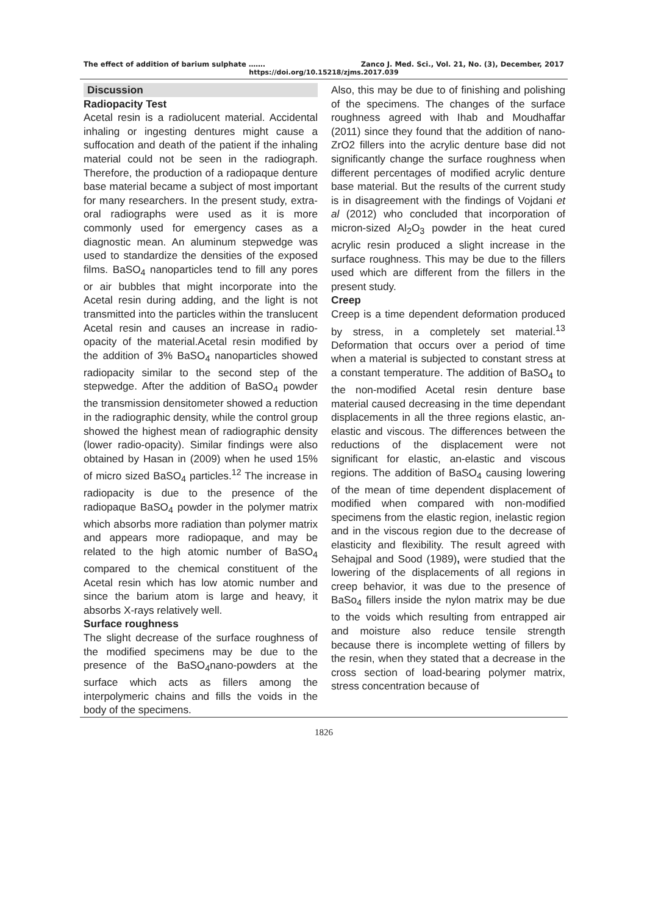The effect of addition of barium sulphate ……. Zanco J. Med. Sci., Vol. 21, No. (3), December, 2017
https://doi.org/10.15218/zjms.2017.039
Discussion
Radiopacity Test
Acetal resin is a radiolucent material. Accidental inhaling or ingesting dentures might cause a suffocation and death of the patient if the inhaling material could not be seen in the radiograph. Therefore, the production of a radiopaque denture base material became a subject of most important for many researchers. In the present study, extra-oral radiographs were used as it is more commonly used for emergency cases as a diagnostic mean. An aluminum stepwedge was used to standardize the densities of the exposed films. BaSO<sub>4</sub> nanoparticles tend to fill any pores or air bubbles that might incorporate into the Acetal resin during adding, and the light is not transmitted into the particles within the translucent Acetal resin and causes an increase in radio-opacity of the material.Acetal resin modified by the addition of 3% BaSO<sub>4</sub> nanoparticles showed radiopacity similar to the second step of the stepwedge. After the addition of BaSO<sub>4</sub> powder the transmission densitometer showed a reduction in the radiographic density, while the control group showed the highest mean of radiographic density (lower radio-opacity). Similar findings were also obtained by Hasan in (2009) when he used 15% of micro sized BaSO<sub>4</sub> particles.<sup>12</sup> The increase in radiopacity is due to the presence of the radiopaque BaSO<sub>4</sub> powder in the polymer matrix which absorbs more radiation than polymer matrix and appears more radiopaque, and may be related to the high atomic number of BaSO<sub>4</sub> compared to the chemical constituent of the Acetal resin which has low atomic number and since the barium atom is large and heavy, it absorbs X-rays relatively well.
Surface roughness
The slight decrease of the surface roughness of the modified specimens may be due to the presence of the BaSO<sub>4</sub>nano-powders at the surface which acts as fillers among the interpolymeric chains and fills the voids in the body of the specimens.
Also, this may be due to of finishing and polishing of the specimens. The changes of the surface roughness agreed with Ihab and Moudhaffar (2011) since they found that the addition of nano-ZrO2 fillers into the acrylic denture base did not significantly change the surface roughness when different percentages of modified acrylic denture base material. But the results of the current study is in disagreement with the findings of Vojdani et al (2012) who concluded that incorporation of micron-sized Al<sub>2</sub>O<sub>3</sub> powder in the heat cured acrylic resin produced a slight increase in the surface roughness. This may be due to the fillers used which are different from the fillers in the present study.
Creep
Creep is a time dependent deformation produced by stress, in a completely set material.<sup>13</sup> Deformation that occurs over a period of time when a material is subjected to constant stress at a constant temperature. The addition of BaSO<sub>4</sub> to the non-modified Acetal resin denture base material caused decreasing in the time dependant displacements in all the three regions elastic, an-elastic and viscous. The differences between the reductions of the displacement were not significant for elastic, an-elastic and viscous regions. The addition of BaSO<sub>4</sub> causing lowering of the mean of time dependent displacement of modified when compared with non-modified specimens from the elastic region, inelastic region and in the viscous region due to the decrease of elasticity and flexibility. The result agreed with Sehajpal and Sood (1989), were studied that the lowering of the displacements of all regions in creep behavior, it was due to the presence of BaSo<sub>4</sub> fillers inside the nylon matrix may be due to the voids which resulting from entrapped air and moisture also reduce tensile strength because there is incomplete wetting of fillers by the resin, when they stated that a decrease in the cross section of load-bearing polymer matrix, stress concentration because of
1826